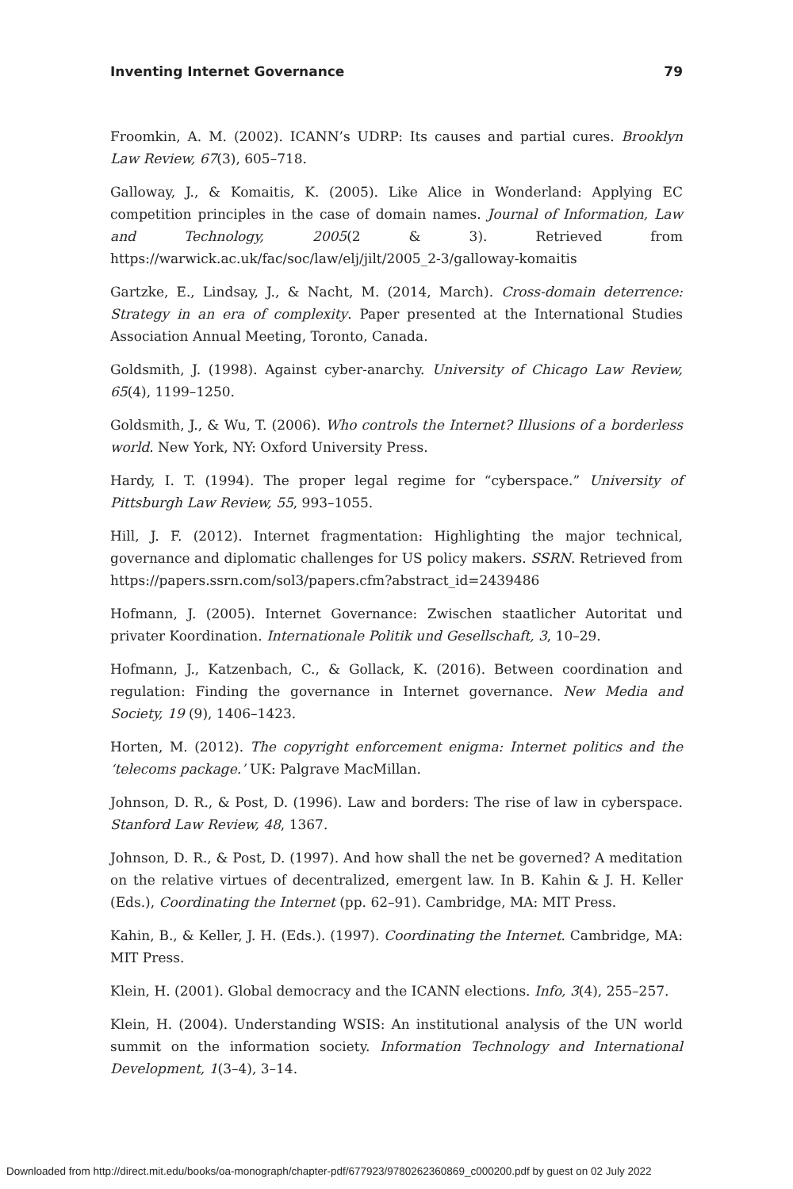Inventing Internet Governance 79
Froomkin, A. M. (2002). ICANN’s UDRP: Its causes and partial cures. Brooklyn Law Review, 67(3), 605–718.
Galloway, J., & Komaitis, K. (2005). Like Alice in Wonderland: Applying EC competition principles in the case of domain names. Journal of Information, Law and Technology, 2005(2 & 3). Retrieved from https://warwick.ac.uk/fac/soc/law/elj/jilt/2005_2-3/galloway-komaitis
Gartzke, E., Lindsay, J., & Nacht, M. (2014, March). Cross-domain deterrence: Strategy in an era of complexity. Paper presented at the International Studies Association Annual Meeting, Toronto, Canada.
Goldsmith, J. (1998). Against cyber-anarchy. University of Chicago Law Review, 65(4), 1199–1250.
Goldsmith, J., & Wu, T. (2006). Who controls the Internet? Illusions of a borderless world. New York, NY: Oxford University Press.
Hardy, I. T. (1994). The proper legal regime for “cyberspace.” University of Pittsburgh Law Review, 55, 993–1055.
Hill, J. F. (2012). Internet fragmentation: Highlighting the major technical, governance and diplomatic challenges for US policy makers. SSRN. Retrieved from https://papers.ssrn.com/sol3/papers.cfm?abstract_id=2439486
Hofmann, J. (2005). Internet Governance: Zwischen staatlicher Autoritat und privater Koordination. Internationale Politik und Gesellschaft, 3, 10–29.
Hofmann, J., Katzenbach, C., & Gollack, K. (2016). Between coordination and regulation: Finding the governance in Internet governance. New Media and Society, 19 (9), 1406–1423.
Horten, M. (2012). The copyright enforcement enigma: Internet politics and the ‘telecoms package.’ UK: Palgrave MacMillan.
Johnson, D. R., & Post, D. (1996). Law and borders: The rise of law in cyberspace. Stanford Law Review, 48, 1367.
Johnson, D. R., & Post, D. (1997). And how shall the net be governed? A meditation on the relative virtues of decentralized, emergent law. In B. Kahin & J. H. Keller (Eds.), Coordinating the Internet (pp. 62–91). Cambridge, MA: MIT Press.
Kahin, B., & Keller, J. H. (Eds.). (1997). Coordinating the Internet. Cambridge, MA: MIT Press.
Klein, H. (2001). Global democracy and the ICANN elections. Info, 3(4), 255–257.
Klein, H. (2004). Understanding WSIS: An institutional analysis of the UN world summit on the information society. Information Technology and International Development, 1(3–4), 3–14.
Downloaded from http://direct.mit.edu/books/oa-monograph/chapter-pdf/677923/9780262360869_c000200.pdf by guest on 02 July 2022